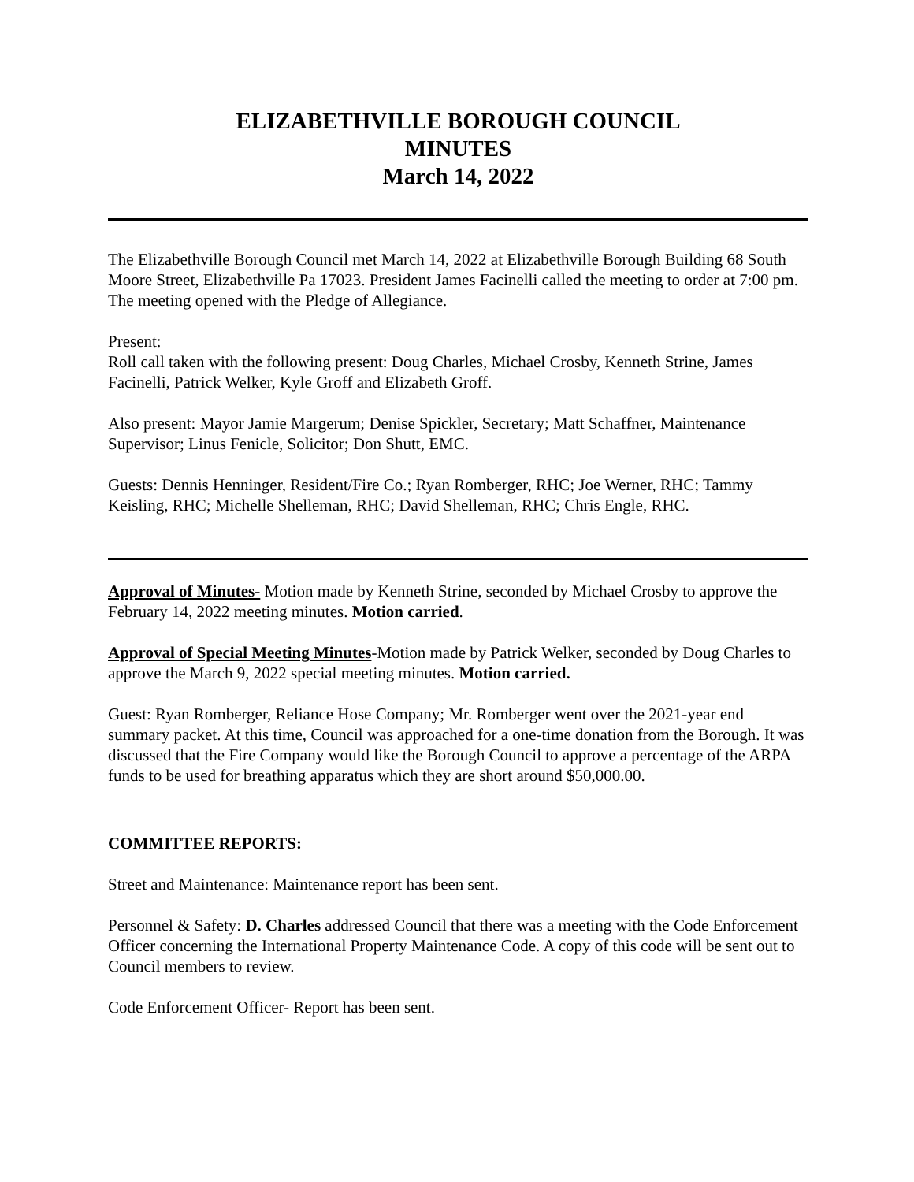ELIZABETHVILLE BOROUGH COUNCIL
MINUTES
March 14, 2022
The Elizabethville Borough Council met March 14, 2022 at Elizabethville Borough Building 68 South Moore Street, Elizabethville Pa 17023. President James Facinelli called the meeting to order at 7:00 pm. The meeting opened with the Pledge of Allegiance.
Present:
Roll call taken with the following present: Doug Charles, Michael Crosby, Kenneth Strine, James Facinelli, Patrick Welker, Kyle Groff and Elizabeth Groff.
Also present: Mayor Jamie Margerum; Denise Spickler, Secretary; Matt Schaffner, Maintenance Supervisor; Linus Fenicle, Solicitor; Don Shutt, EMC.
Guests: Dennis Henninger, Resident/Fire Co.; Ryan Romberger, RHC; Joe Werner, RHC; Tammy Keisling, RHC; Michelle Shelleman, RHC; David Shelleman, RHC; Chris Engle, RHC.
Approval of Minutes- Motion made by Kenneth Strine, seconded by Michael Crosby to approve the February 14, 2022 meeting minutes. Motion carried.
Approval of Special Meeting Minutes-Motion made by Patrick Welker, seconded by Doug Charles to approve the March 9, 2022 special meeting minutes. Motion carried.
Guest: Ryan Romberger, Reliance Hose Company; Mr. Romberger went over the 2021-year end summary packet. At this time, Council was approached for a one-time donation from the Borough. It was discussed that the Fire Company would like the Borough Council to approve a percentage of the ARPA funds to be used for breathing apparatus which they are short around $50,000.00.
COMMITTEE REPORTS:
Street and Maintenance: Maintenance report has been sent.
Personnel & Safety: D. Charles addressed Council that there was a meeting with the Code Enforcement Officer concerning the International Property Maintenance Code. A copy of this code will be sent out to Council members to review.
Code Enforcement Officer- Report has been sent.